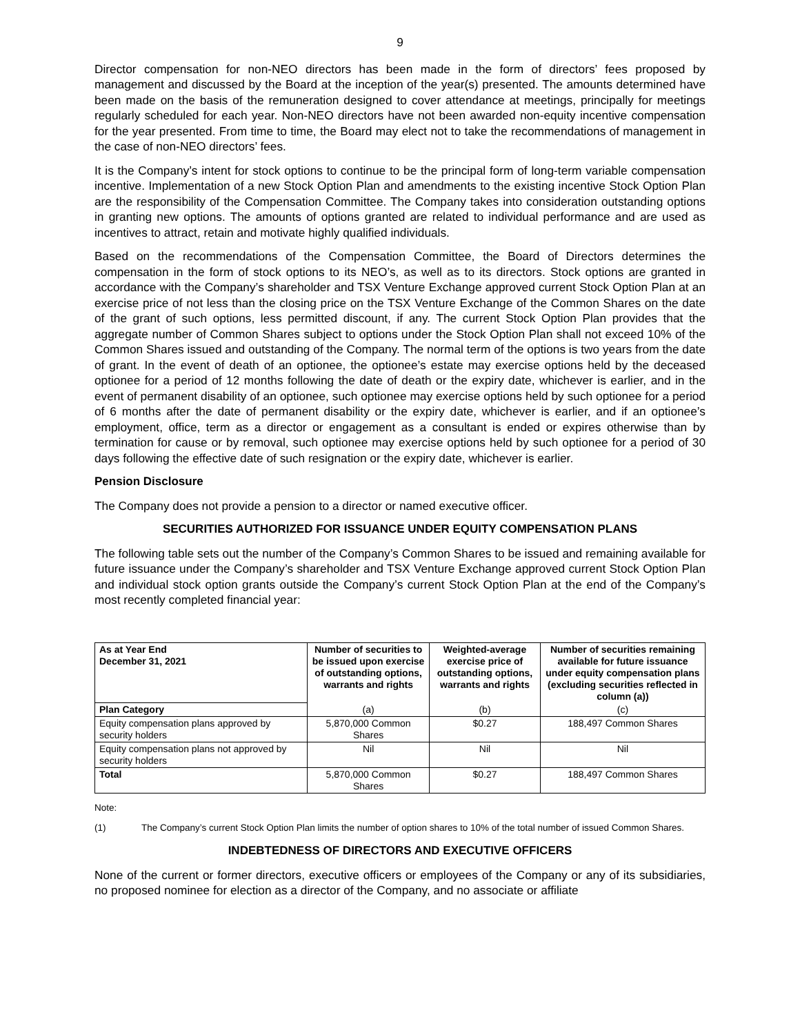9
Director compensation for non-NEO directors has been made in the form of directors’ fees proposed by management and discussed by the Board at the inception of the year(s) presented. The amounts determined have been made on the basis of the remuneration designed to cover attendance at meetings, principally for meetings regularly scheduled for each year. Non-NEO directors have not been awarded non-equity incentive compensation for the year presented. From time to time, the Board may elect not to take the recommendations of management in the case of non-NEO directors’ fees.
It is the Company’s intent for stock options to continue to be the principal form of long-term variable compensation incentive. Implementation of a new Stock Option Plan and amendments to the existing incentive Stock Option Plan are the responsibility of the Compensation Committee. The Company takes into consideration outstanding options in granting new options. The amounts of options granted are related to individual performance and are used as incentives to attract, retain and motivate highly qualified individuals.
Based on the recommendations of the Compensation Committee, the Board of Directors determines the compensation in the form of stock options to its NEO’s, as well as to its directors. Stock options are granted in accordance with the Company’s shareholder and TSX Venture Exchange approved current Stock Option Plan at an exercise price of not less than the closing price on the TSX Venture Exchange of the Common Shares on the date of the grant of such options, less permitted discount, if any. The current Stock Option Plan provides that the aggregate number of Common Shares subject to options under the Stock Option Plan shall not exceed 10% of the Common Shares issued and outstanding of the Company. The normal term of the options is two years from the date of grant. In the event of death of an optionee, the optionee’s estate may exercise options held by the deceased optionee for a period of 12 months following the date of death or the expiry date, whichever is earlier, and in the event of permanent disability of an optionee, such optionee may exercise options held by such optionee for a period of 6 months after the date of permanent disability or the expiry date, whichever is earlier, and if an optionee’s employment, office, term as a director or engagement as a consultant is ended or expires otherwise than by termination for cause or by removal, such optionee may exercise options held by such optionee for a period of 30 days following the effective date of such resignation or the expiry date, whichever is earlier.
Pension Disclosure
The Company does not provide a pension to a director or named executive officer.
SECURITIES AUTHORIZED FOR ISSUANCE UNDER EQUITY COMPENSATION PLANS
The following table sets out the number of the Company’s Common Shares to be issued and remaining available for future issuance under the Company’s shareholder and TSX Venture Exchange approved current Stock Option Plan and individual stock option grants outside the Company’s current Stock Option Plan at the end of the Company’s most recently completed financial year:
| As at Year End December 31, 2021 | Number of securities to be issued upon exercise of outstanding options, warrants and rights | Weighted-average exercise price of outstanding options, warrants and rights | Number of securities remaining available for future issuance under equity compensation plans (excluding securities reflected in column (a)) |
| --- | --- | --- | --- |
| Plan Category | (a) | (b) | (c) |
| Equity compensation plans approved by security holders | 5,870,000 Common Shares | $0.27 | 188,497 Common Shares |
| Equity compensation plans not approved by security holders | Nil | Nil | Nil |
| Total | 5,870,000 Common Shares | $0.27 | 188,497 Common Shares |
Note:
(1) The Company’s current Stock Option Plan limits the number of option shares to 10% of the total number of issued Common Shares.
INDEBTEDNESS OF DIRECTORS AND EXECUTIVE OFFICERS
None of the current or former directors, executive officers or employees of the Company or any of its subsidiaries, no proposed nominee for election as a director of the Company, and no associate or affiliate